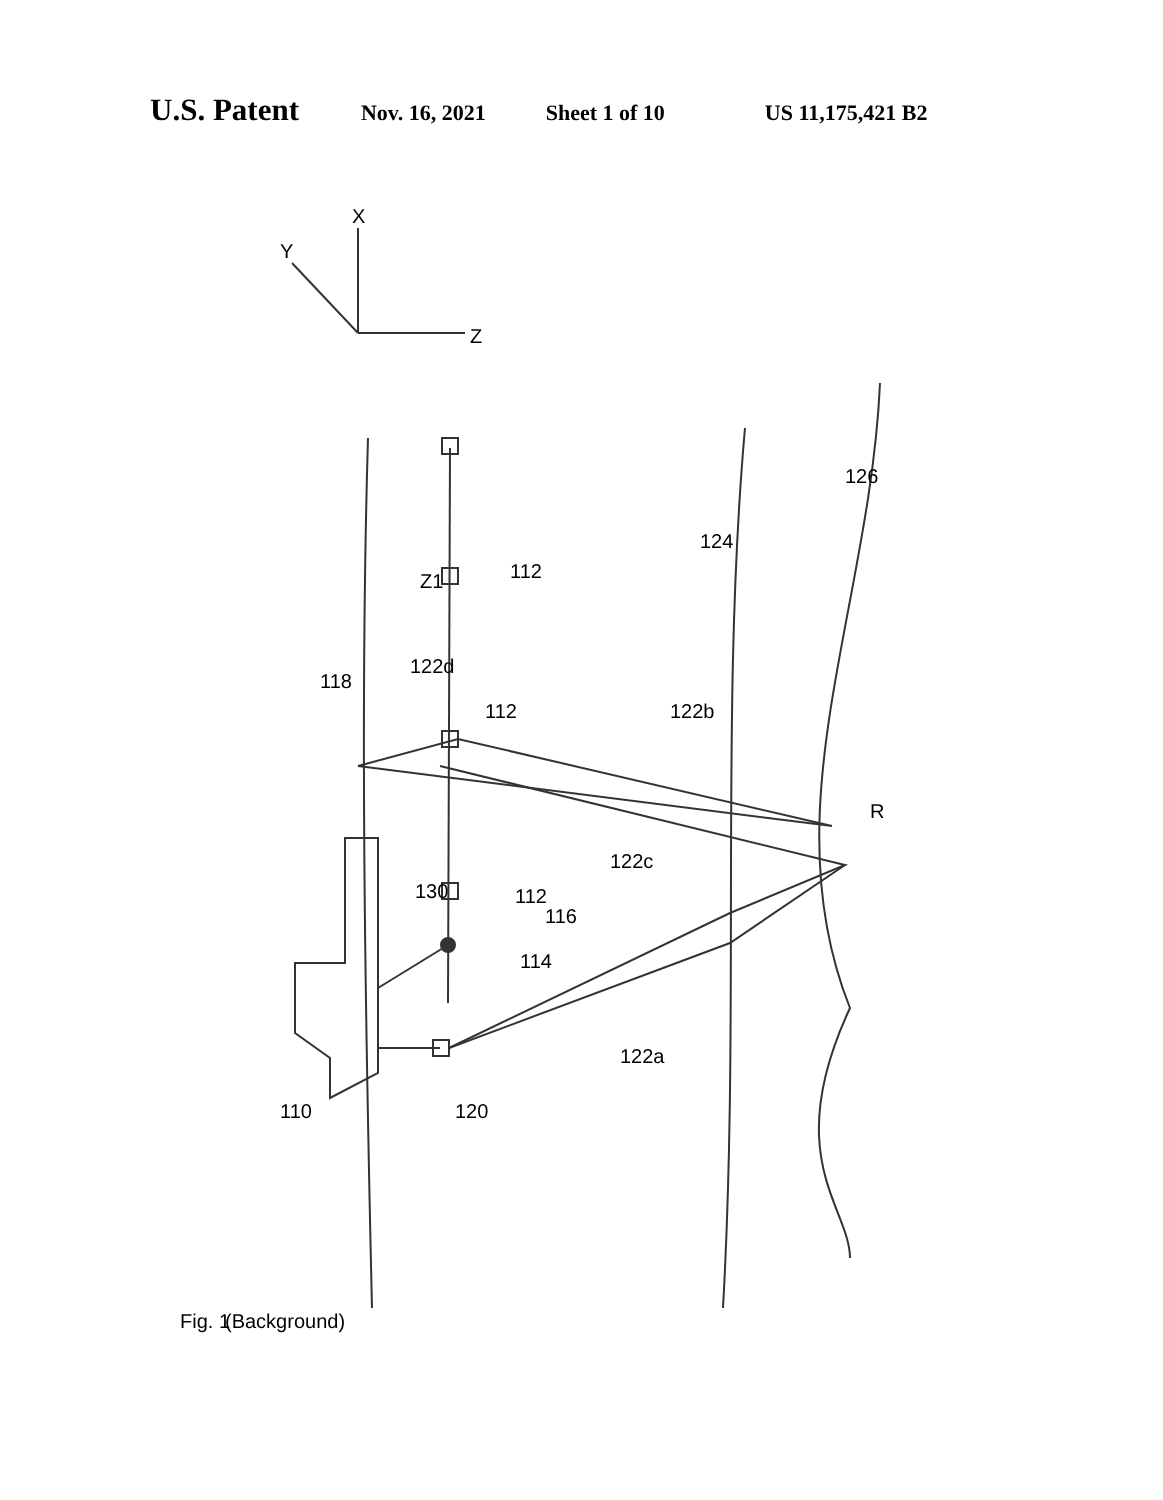U.S. Patent Nov. 16, 2021 Sheet 1 of 10 US 11,175,421 B2
X
Y
Z
118
122d
Z1
112
112
122b
124
126
R
122c
130
112
116
114
122a
120
110
Fig. 1
(Background)